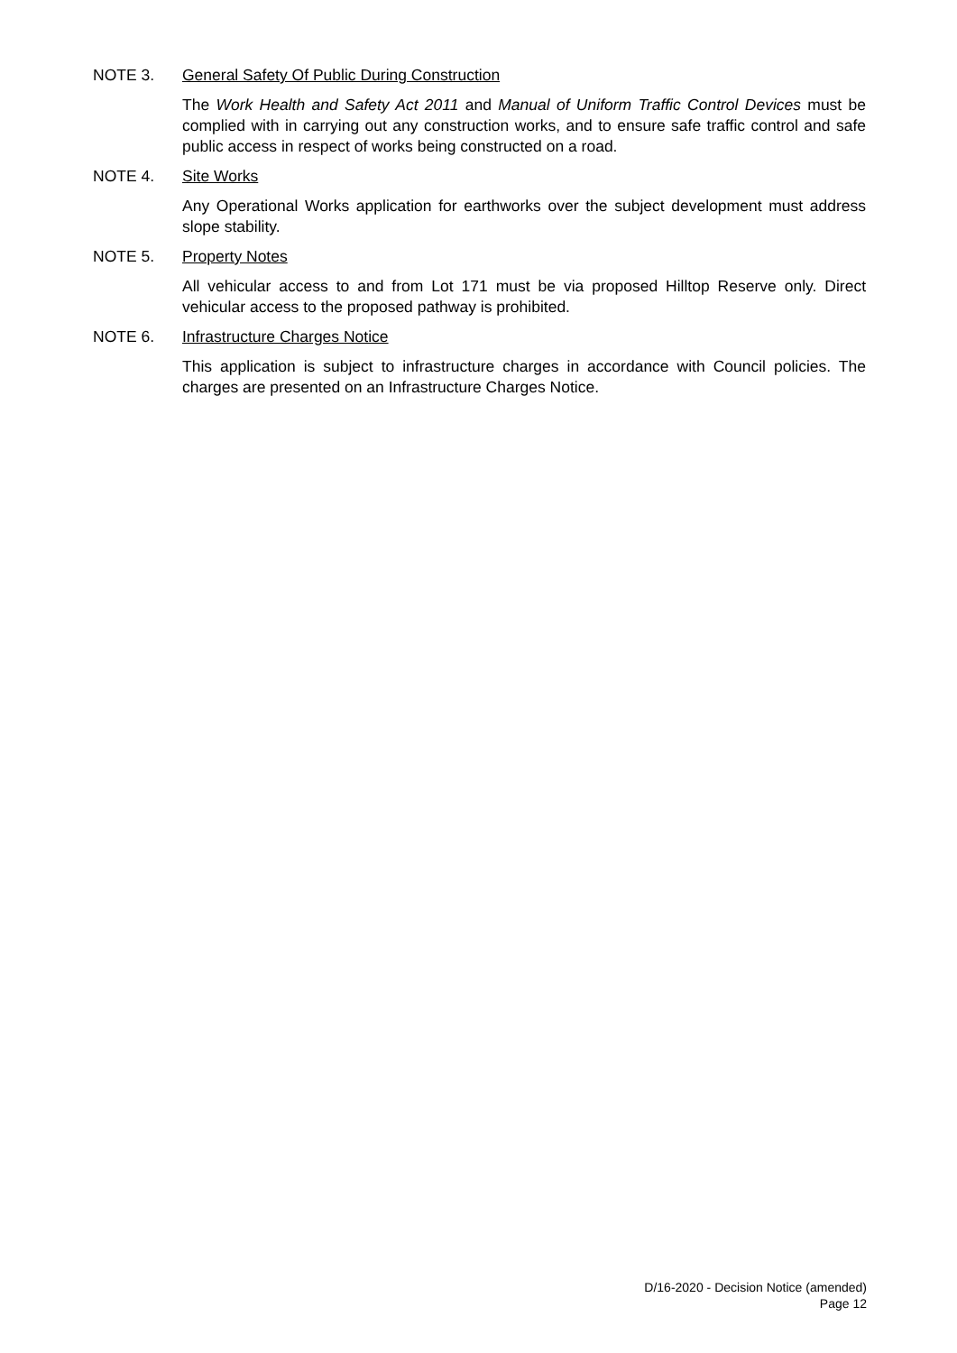NOTE 3. General Safety Of Public During Construction
The Work Health and Safety Act 2011 and Manual of Uniform Traffic Control Devices must be complied with in carrying out any construction works, and to ensure safe traffic control and safe public access in respect of works being constructed on a road.
NOTE 4. Site Works
Any Operational Works application for earthworks over the subject development must address slope stability.
NOTE 5. Property Notes
All vehicular access to and from Lot 171 must be via proposed Hilltop Reserve only. Direct vehicular access to the proposed pathway is prohibited.
NOTE 6. Infrastructure Charges Notice
This application is subject to infrastructure charges in accordance with Council policies. The charges are presented on an Infrastructure Charges Notice.
D/16-2020 - Decision Notice (amended)
Page 12